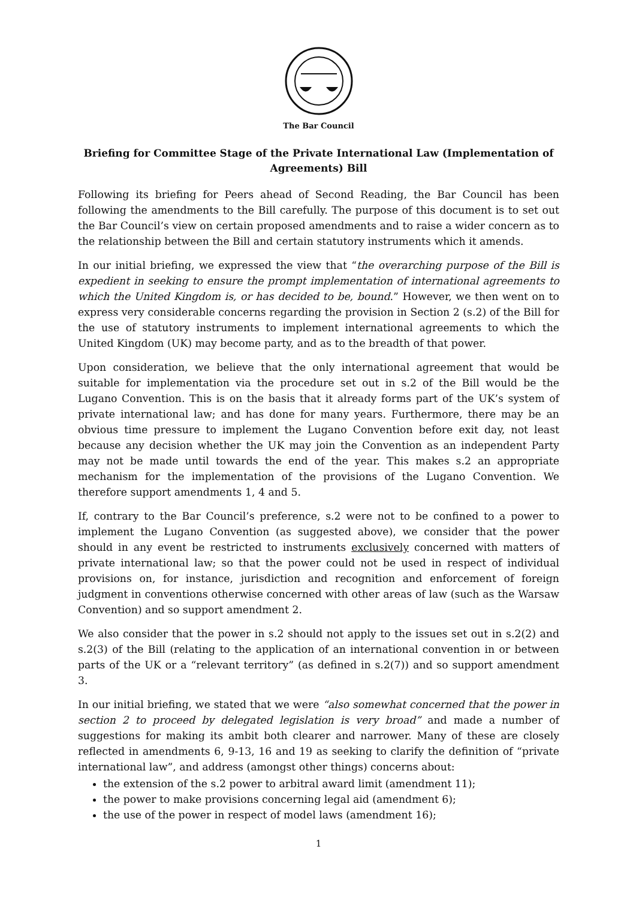The Bar Council
Briefing for Committee Stage of the Private International Law (Implementation of Agreements) Bill
Following its briefing for Peers ahead of Second Reading, the Bar Council has been following the amendments to the Bill carefully. The purpose of this document is to set out the Bar Council’s view on certain proposed amendments and to raise a wider concern as to the relationship between the Bill and certain statutory instruments which it amends.
In our initial briefing, we expressed the view that “the overarching purpose of the Bill is expedient in seeking to ensure the prompt implementation of international agreements to which the United Kingdom is, or has decided to be, bound.” However, we then went on to express very considerable concerns regarding the provision in Section 2 (s.2) of the Bill for the use of statutory instruments to implement international agreements to which the United Kingdom (UK) may become party, and as to the breadth of that power.
Upon consideration, we believe that the only international agreement that would be suitable for implementation via the procedure set out in s.2 of the Bill would be the Lugano Convention. This is on the basis that it already forms part of the UK’s system of private international law; and has done for many years. Furthermore, there may be an obvious time pressure to implement the Lugano Convention before exit day, not least because any decision whether the UK may join the Convention as an independent Party may not be made until towards the end of the year. This makes s.2 an appropriate mechanism for the implementation of the provisions of the Lugano Convention. We therefore support amendments 1, 4 and 5.
If, contrary to the Bar Council’s preference, s.2 were not to be confined to a power to implement the Lugano Convention (as suggested above), we consider that the power should in any event be restricted to instruments exclusively concerned with matters of private international law; so that the power could not be used in respect of individual provisions on, for instance, jurisdiction and recognition and enforcement of foreign judgment in conventions otherwise concerned with other areas of law (such as the Warsaw Convention) and so support amendment 2.
We also consider that the power in s.2 should not apply to the issues set out in s.2(2) and s.2(3) of the Bill (relating to the application of an international convention in or between parts of the UK or a “relevant territory” (as defined in s.2(7)) and so support amendment 3.
In our initial briefing, we stated that we were “also somewhat concerned that the power in section 2 to proceed by delegated legislation is very broad” and made a number of suggestions for making its ambit both clearer and narrower. Many of these are closely reflected in amendments 6, 9-13, 16 and 19 as seeking to clarify the definition of “private international law”, and address (amongst other things) concerns about:
the extension of the s.2 power to arbitral award limit (amendment 11);
the power to make provisions concerning legal aid (amendment 6);
the use of the power in respect of model laws (amendment 16);
1